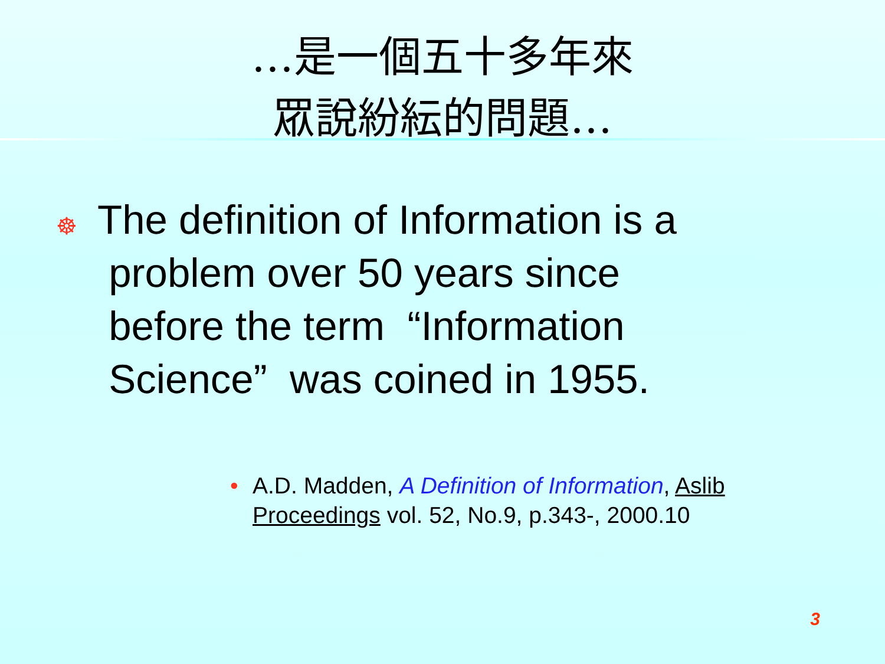…是一個五十多年來
眾說紛紜的問題…
☸
The definition of Information is a
problem over 50 years since
before the term “Information
Science” was coined in 1955.
• A.D. Madden, A Definition of Information, Aslib Proceedings vol. 52, No.9, p.343-, 2000.10
3